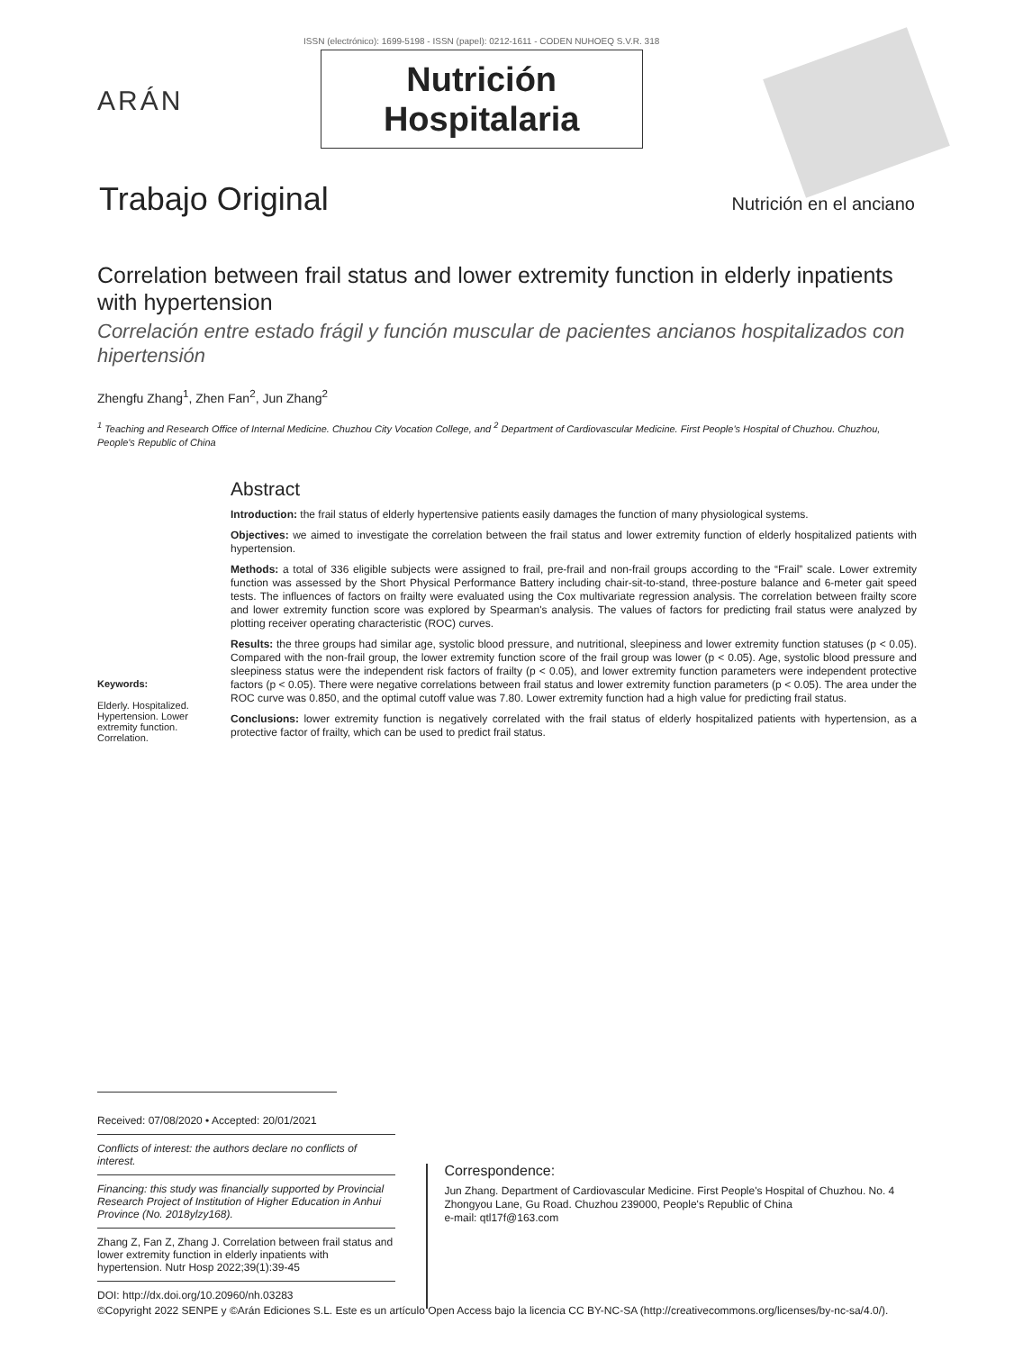ARÁN
ISSN (electrónico): 1699-5198 - ISSN (papel): 0212-1611 - CODEN NUHOEQ S.V.R. 318
Nutrición
Hospitalaria
Trabajo Original
Nutrición en el anciano
Correlation between frail status and lower extremity function in elderly inpatients with hypertension
Correlación entre estado frágil y función muscular de pacientes ancianos hospitalizados con hipertensión
Zhengfu Zhang<sup>1</sup>, Zhen Fan<sup>2</sup>, Jun Zhang<sup>2</sup>
<sup>1</sup> Teaching and Research Office of Internal Medicine. Chuzhou City Vocation College, and <sup>2</sup> Department of Cardiovascular Medicine. First People's Hospital of Chuzhou. Chuzhou, People's Republic of China
Keywords:
Elderly. Hospitalized. Hypertension. Lower extremity function. Correlation.
Abstract
Introduction: the frail status of elderly hypertensive patients easily damages the function of many physiological systems.
Objectives: we aimed to investigate the correlation between the frail status and lower extremity function of elderly hospitalized patients with hypertension.
Methods: a total of 336 eligible subjects were assigned to frail, pre-frail and non-frail groups according to the “Frail” scale. Lower extremity function was assessed by the Short Physical Performance Battery including chair-sit-to-stand, three-posture balance and 6-meter gait speed tests. The influences of factors on frailty were evaluated using the Cox multivariate regression analysis. The correlation between frailty score and lower extremity function score was explored by Spearman's analysis. The values of factors for predicting frail status were analyzed by plotting receiver operating characteristic (ROC) curves.
Results: the three groups had similar age, systolic blood pressure, and nutritional, sleepiness and lower extremity function statuses (p < 0.05). Compared with the non-frail group, the lower extremity function score of the frail group was lower (p < 0.05). Age, systolic blood pressure and sleepiness status were the independent risk factors of frailty (p < 0.05), and lower extremity function parameters were independent protective factors (p < 0.05). There were negative correlations between frail status and lower extremity function parameters (p < 0.05). The area under the ROC curve was 0.850, and the optimal cutoff value was 7.80. Lower extremity function had a high value for predicting frail status.
Conclusions: lower extremity function is negatively correlated with the frail status of elderly hospitalized patients with hypertension, as a protective factor of frailty, which can be used to predict frail status.
Received: 07/08/2020 • Accepted: 20/01/2021
Conflicts of interest: the authors declare no conflicts of interest.
Financing: this study was financially supported by Provincial Research Project of Institution of Higher Education in Anhui Province (No. 2018ylzy168).
Zhang Z, Fan Z, Zhang J. Correlation between frail status and lower extremity function in elderly inpatients with hypertension. Nutr Hosp 2022;39(1):39-45
DOI: http://dx.doi.org/10.20960/nh.03283
Correspondence:
Jun Zhang. Department of Cardiovascular Medicine. First People's Hospital of Chuzhou. No. 4 Zhongyou Lane, Gu Road. Chuzhou 239000, People's Republic of China
e-mail: qtl17f@163.com
©Copyright 2022 SENPE y ©Arán Ediciones S.L. Este es un artículo Open Access bajo la licencia CC BY-NC-SA (http://creativecommons.org/licenses/by-nc-sa/4.0/).